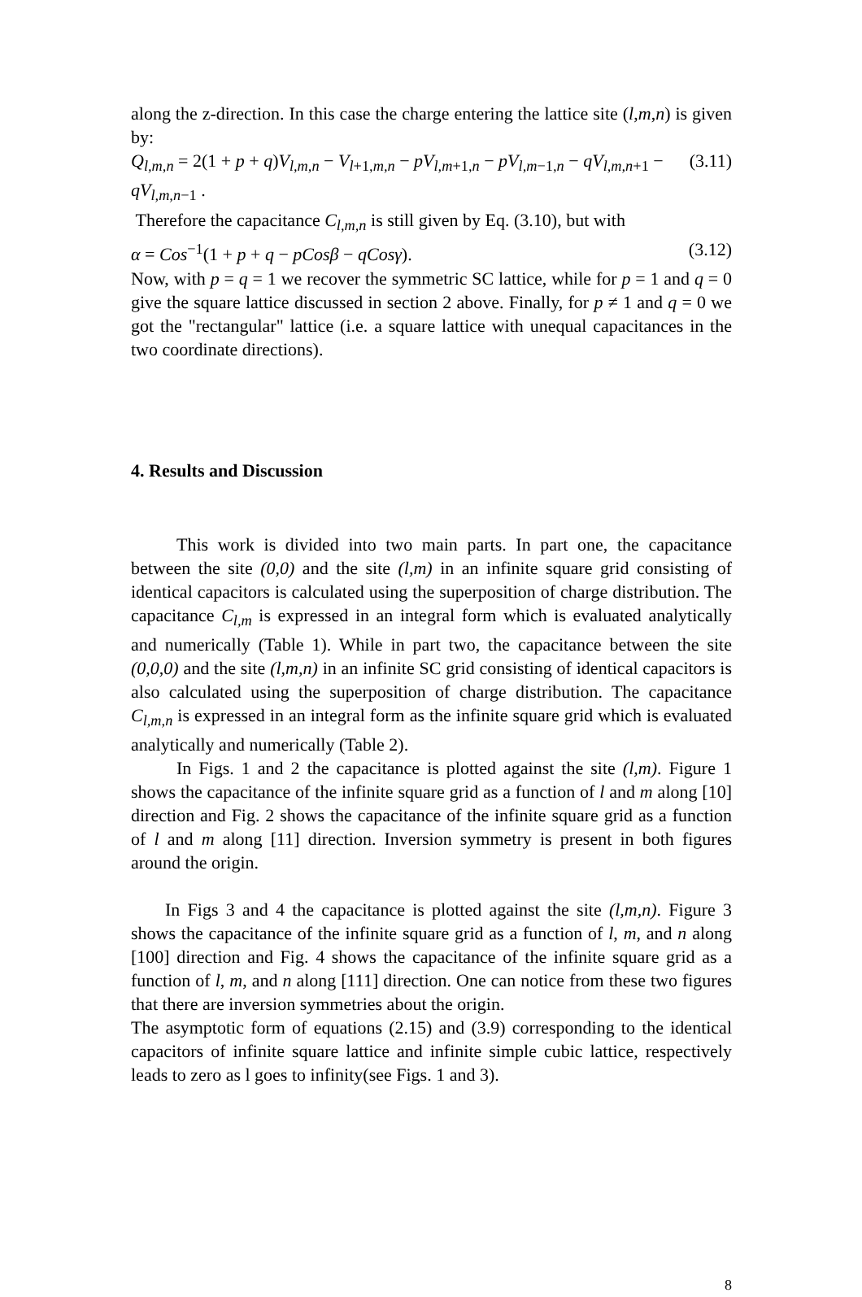along the z-direction. In this case the charge entering the lattice site (l,m,n) is given by:
Q<sub>l,m,n</sub> = 2(1 + p + q)V<sub>l,m,n</sub> − V<sub>l+1,m,n</sub> − pV<sub>l,m+1,n</sub> − pV<sub>l,m−1,n</sub> − qV<sub>l,m,n+1</sub> − qV<sub>l,m,n−1</sub> . (3.11)
Therefore the capacitance C<sub>l,m,n</sub> is still given by Eq. (3.10), but with
α = Cos<sup>−1</sup>(1 + p + q − pCosβ − qCosγ). (3.12)
Now, with p = q = 1 we recover the symmetric SC lattice, while for p = 1 and q = 0 give the square lattice discussed in section 2 above. Finally, for p ≠ 1 and q = 0 we got the "rectangular" lattice (i.e. a square lattice with unequal capacitances in the two coordinate directions).
4. Results and Discussion
This work is divided into two main parts. In part one, the capacitance between the site (0,0) and the site (l,m) in an infinite square grid consisting of identical capacitors is calculated using the superposition of charge distribution. The capacitance C<sub>l,m</sub> is expressed in an integral form which is evaluated analytically and numerically (Table 1). While in part two, the capacitance between the site (0,0,0) and the site (l,m,n) in an infinite SC grid consisting of identical capacitors is also calculated using the superposition of charge distribution. The capacitance C<sub>l,m,n</sub> is expressed in an integral form as the infinite square grid which is evaluated analytically and numerically (Table 2).
In Figs. 1 and 2 the capacitance is plotted against the site (l,m). Figure 1 shows the capacitance of the infinite square grid as a function of l and m along [10] direction and Fig. 2 shows the capacitance of the infinite square grid as a function of l and m along [11] direction. Inversion symmetry is present in both figures around the origin.
In Figs 3 and 4 the capacitance is plotted against the site (l,m,n). Figure 3 shows the capacitance of the infinite square grid as a function of l, m, and n along [100] direction and Fig. 4 shows the capacitance of the infinite square grid as a function of l, m, and n along [111] direction. One can notice from these two figures that there are inversion symmetries about the origin.
The asymptotic form of equations (2.15) and (3.9) corresponding to the identical capacitors of infinite square lattice and infinite simple cubic lattice, respectively leads to zero as l goes to infinity(see Figs. 1 and 3).
8